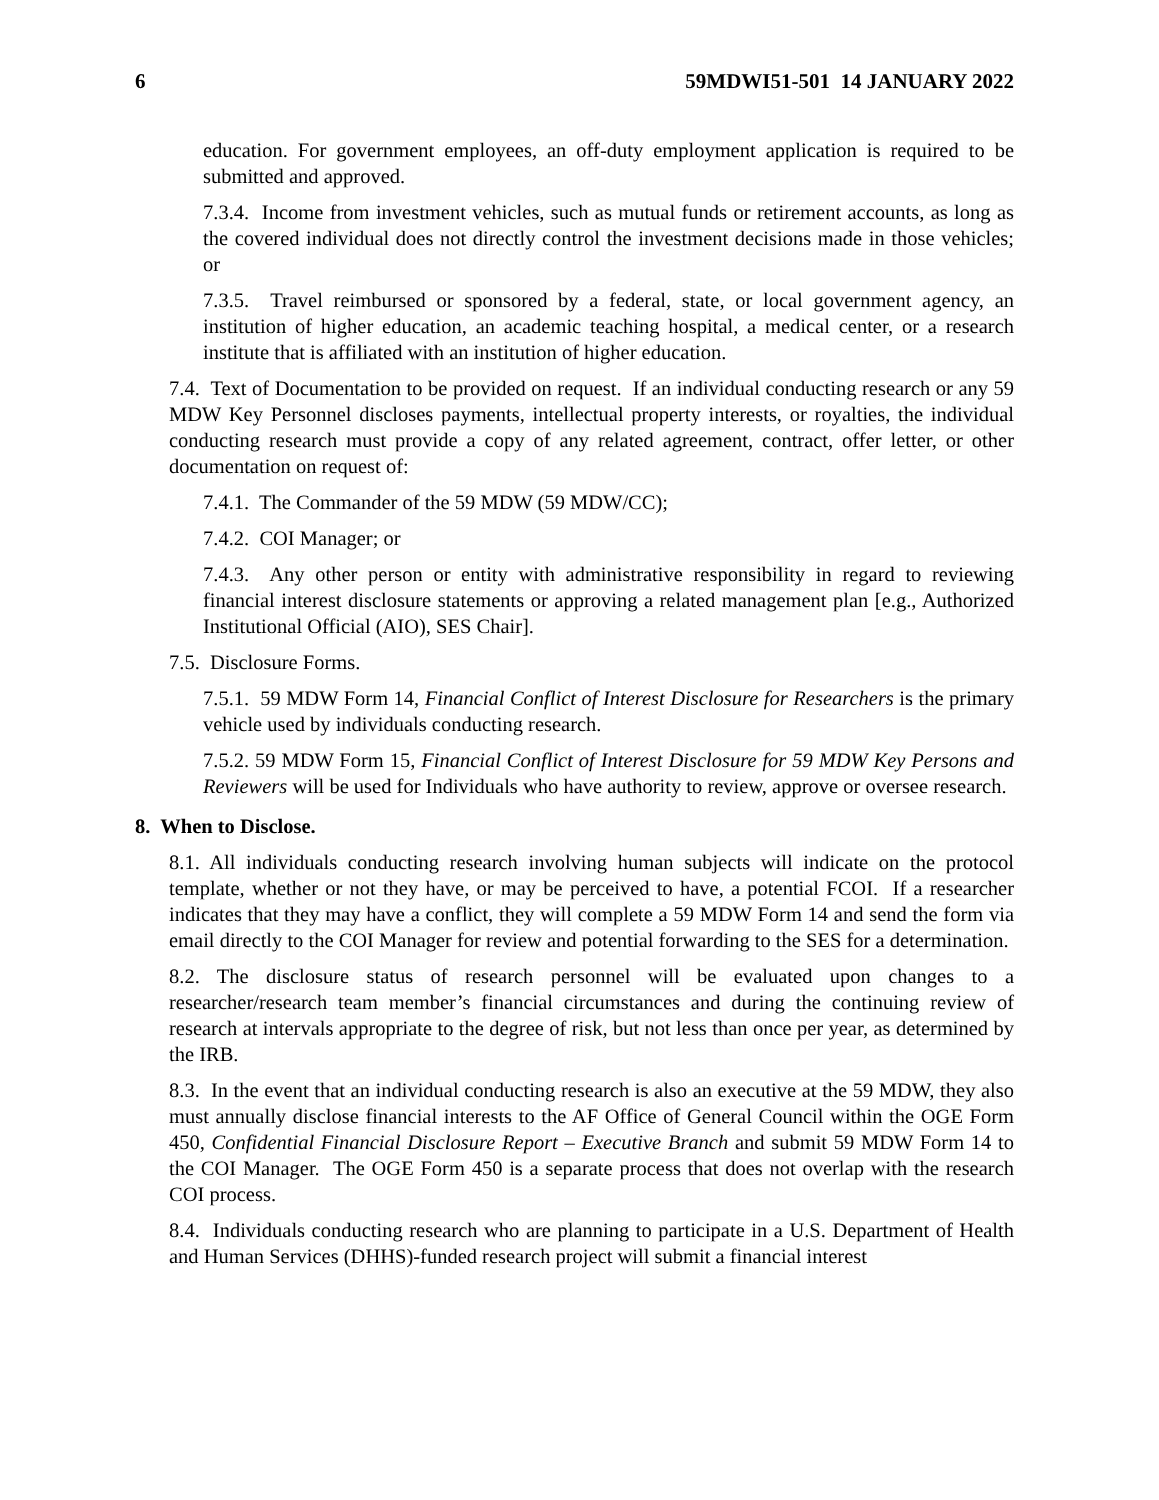6 59MDWI51-501 14 JANUARY 2022
education. For government employees, an off-duty employment application is required to be submitted and approved.
7.3.4. Income from investment vehicles, such as mutual funds or retirement accounts, as long as the covered individual does not directly control the investment decisions made in those vehicles; or
7.3.5. Travel reimbursed or sponsored by a federal, state, or local government agency, an institution of higher education, an academic teaching hospital, a medical center, or a research institute that is affiliated with an institution of higher education.
7.4. Text of Documentation to be provided on request. If an individual conducting research or any 59 MDW Key Personnel discloses payments, intellectual property interests, or royalties, the individual conducting research must provide a copy of any related agreement, contract, offer letter, or other documentation on request of:
7.4.1. The Commander of the 59 MDW (59 MDW/CC);
7.4.2. COI Manager; or
7.4.3. Any other person or entity with administrative responsibility in regard to reviewing financial interest disclosure statements or approving a related management plan [e.g., Authorized Institutional Official (AIO), SES Chair].
7.5. Disclosure Forms.
7.5.1. 59 MDW Form 14, Financial Conflict of Interest Disclosure for Researchers is the primary vehicle used by individuals conducting research.
7.5.2. 59 MDW Form 15, Financial Conflict of Interest Disclosure for 59 MDW Key Persons and Reviewers will be used for Individuals who have authority to review, approve or oversee research.
8. When to Disclose.
8.1. All individuals conducting research involving human subjects will indicate on the protocol template, whether or not they have, or may be perceived to have, a potential FCOI. If a researcher indicates that they may have a conflict, they will complete a 59 MDW Form 14 and send the form via email directly to the COI Manager for review and potential forwarding to the SES for a determination.
8.2. The disclosure status of research personnel will be evaluated upon changes to a researcher/research team member’s financial circumstances and during the continuing review of research at intervals appropriate to the degree of risk, but not less than once per year, as determined by the IRB.
8.3. In the event that an individual conducting research is also an executive at the 59 MDW, they also must annually disclose financial interests to the AF Office of General Council within the OGE Form 450, Confidential Financial Disclosure Report – Executive Branch and submit 59 MDW Form 14 to the COI Manager. The OGE Form 450 is a separate process that does not overlap with the research COI process.
8.4. Individuals conducting research who are planning to participate in a U.S. Department of Health and Human Services (DHHS)-funded research project will submit a financial interest